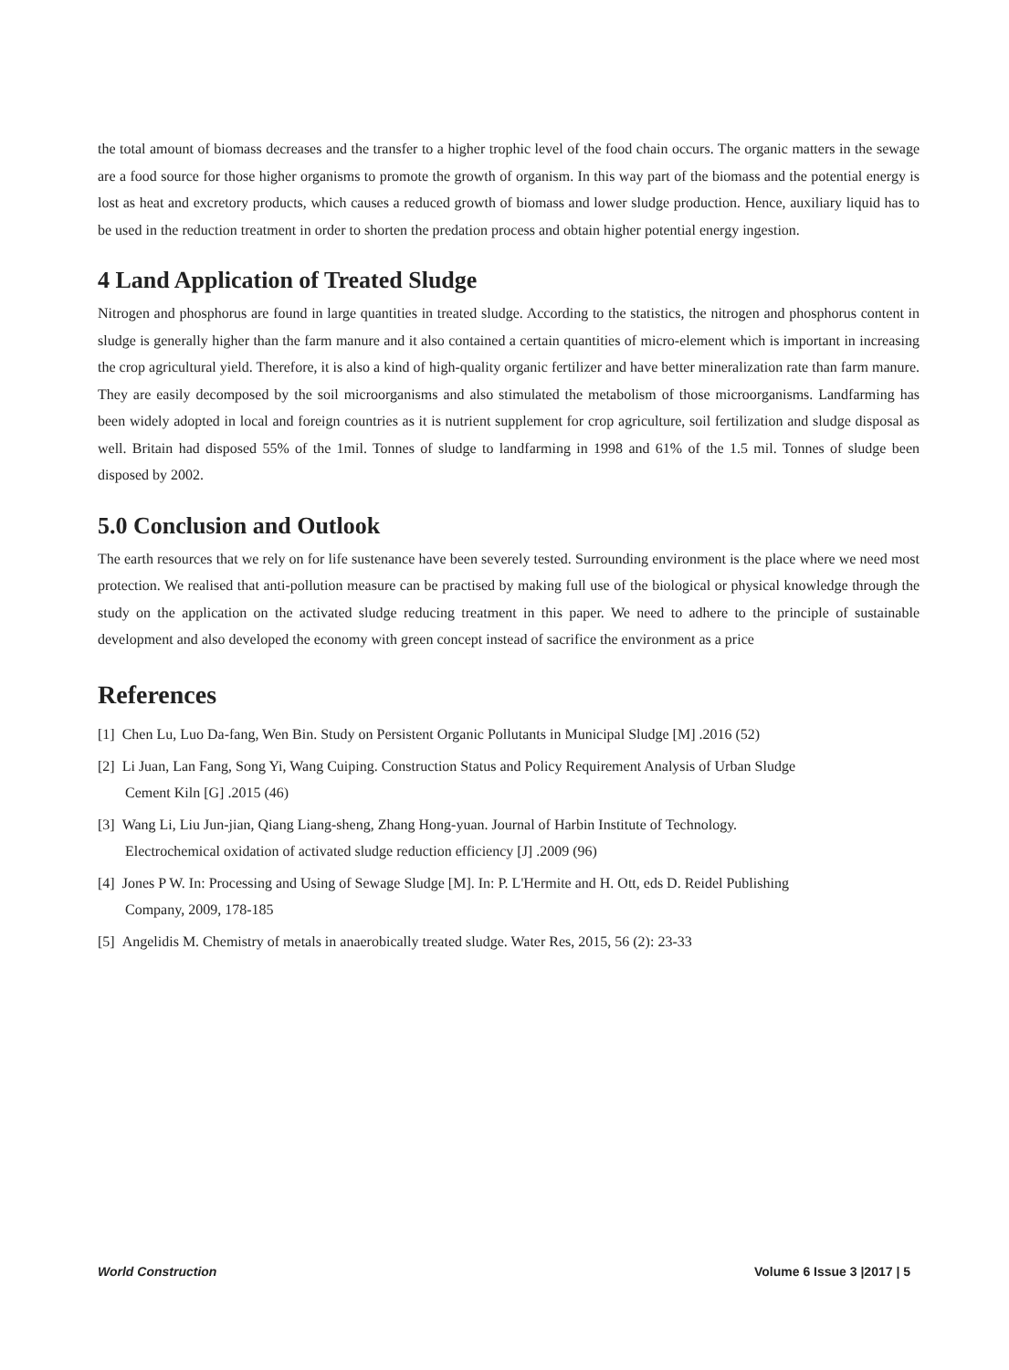the total amount of biomass decreases and the transfer to a higher trophic level of the food chain occurs. The organic matters in the sewage are a food source for those higher organisms to promote the growth of organism. In this way part of the biomass and the potential energy is lost as heat and excretory products, which causes a reduced growth of biomass and lower sludge production. Hence, auxiliary liquid has to be used in the reduction treatment in order to shorten the predation process and obtain higher potential energy ingestion.
4 Land Application of Treated Sludge
Nitrogen and phosphorus are found in large quantities in treated sludge. According to the statistics, the nitrogen and phosphorus content in sludge is generally higher than the farm manure and it also contained a certain quantities of micro-element which is important in increasing the crop agricultural yield. Therefore, it is also a kind of high-quality organic fertilizer and have better mineralization rate than farm manure. They are easily decomposed by the soil microorganisms and also stimulated the metabolism of those microorganisms. Landfarming has been widely adopted in local and foreign countries as it is nutrient supplement for crop agriculture, soil fertilization and sludge disposal as well. Britain had disposed 55% of the 1mil. Tonnes of sludge to landfarming in 1998 and 61% of the 1.5 mil. Tonnes of sludge been disposed by 2002.
5.0 Conclusion and Outlook
The earth resources that we rely on for life sustenance have been severely tested. Surrounding environment is the place where we need most protection. We realised that anti-pollution measure can be practised by making full use of the biological or physical knowledge through the study on the application on the activated sludge reducing treatment in this paper. We need to adhere to the principle of sustainable development and also developed the economy with green concept instead of sacrifice the environment as a price
References
[1] Chen Lu, Luo Da-fang, Wen Bin. Study on Persistent Organic Pollutants in Municipal Sludge [M] .2016 (52)
[2] Li Juan, Lan Fang, Song Yi, Wang Cuiping. Construction Status and Policy Requirement Analysis of Urban Sludge
Cement Kiln [G] .2015 (46)
[3] Wang Li, Liu Jun-jian, Qiang Liang-sheng, Zhang Hong-yuan. Journal of Harbin Institute of Technology.
Electrochemical oxidation of activated sludge reduction efficiency [J] .2009 (96)
[4] Jones P W. In: Processing and Using of Sewage Sludge [M]. In: P. L'Hermite and H. Ott, eds D. Reidel Publishing
Company, 2009, 178-185
[5] Angelidis M. Chemistry of metals in anaerobically treated sludge. Water Res, 2015, 56 (2): 23-33
World Construction Volume 6 Issue 3 |2017 | 5